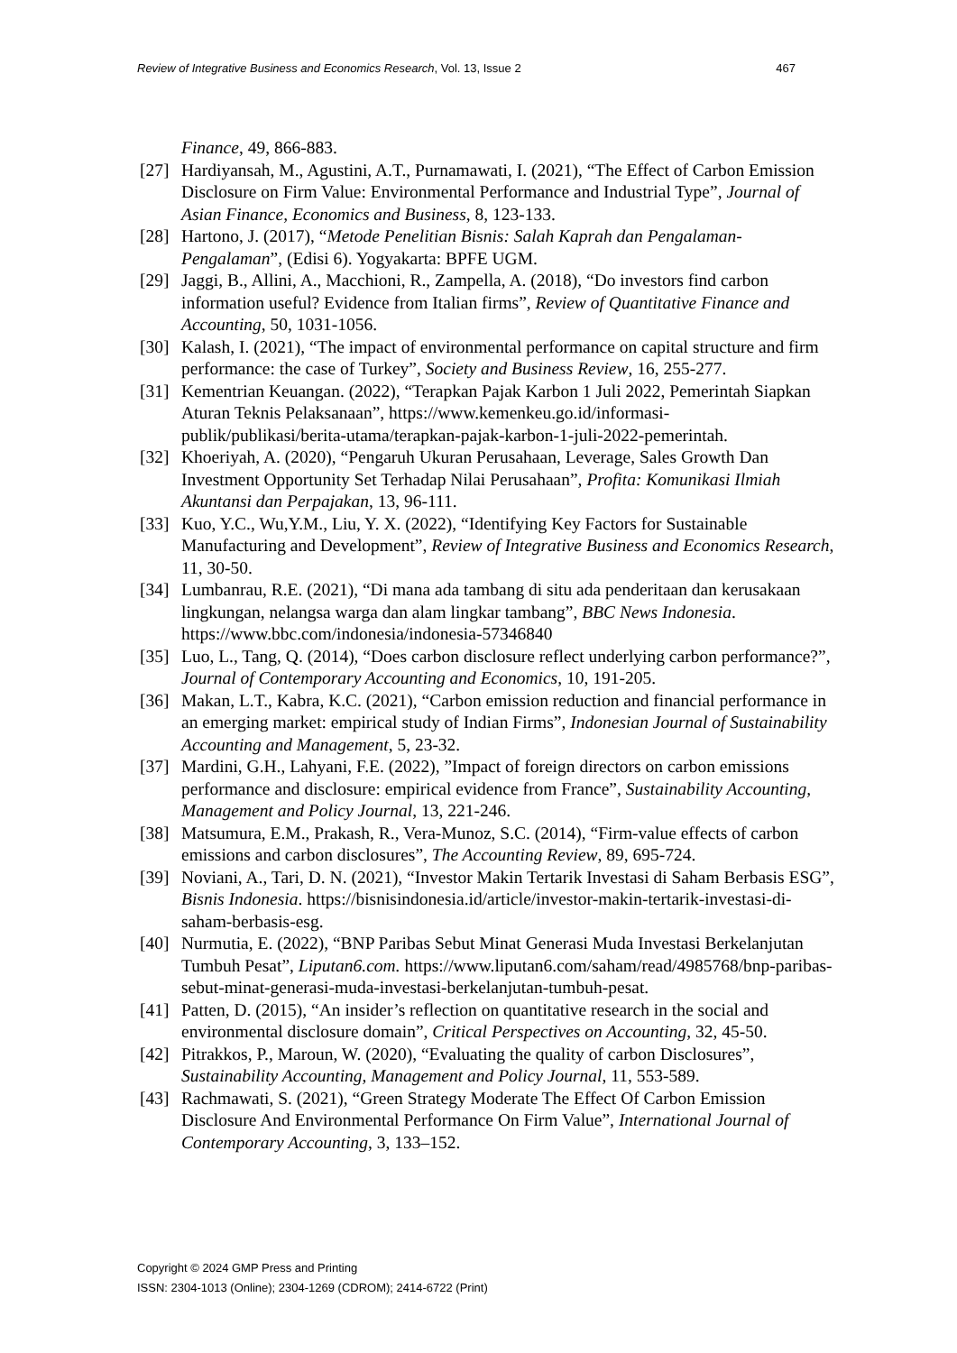Review of Integrative Business and Economics Research, Vol. 13, Issue 2 467
Finance, 49, 866-883.
[27] Hardiyansah, M., Agustini, A.T., Purnamawati, I. (2021), “The Effect of Carbon Emission Disclosure on Firm Value: Environmental Performance and Industrial Type”, Journal of Asian Finance, Economics and Business, 8, 123-133.
[28] Hartono, J. (2017), “Metode Penelitian Bisnis: Salah Kaprah dan Pengalaman-Pengalaman”, (Edisi 6). Yogyakarta: BPFE UGM.
[29] Jaggi, B., Allini, A., Macchioni, R., Zampella, A. (2018), “Do investors find carbon information useful? Evidence from Italian firms”, Review of Quantitative Finance and Accounting, 50, 1031-1056.
[30] Kalash, I. (2021), “The impact of environmental performance on capital structure and firm performance: the case of Turkey”, Society and Business Review, 16, 255-277.
[31] Kementrian Keuangan. (2022), “Terapkan Pajak Karbon 1 Juli 2022, Pemerintah Siapkan Aturan Teknis Pelaksanaan”, https://www.kemenkeu.go.id/informasi-publik/publikasi/berita-utama/terapkan-pajak-karbon-1-juli-2022-pemerintah.
[32] Khoeriyah, A. (2020), “Pengaruh Ukuran Perusahaan, Leverage, Sales Growth Dan Investment Opportunity Set Terhadap Nilai Perusahaan”, Profita: Komunikasi Ilmiah Akuntansi dan Perpajakan, 13, 96-111.
[33] Kuo, Y.C., Wu,Y.M., Liu, Y. X. (2022), “Identifying Key Factors for Sustainable Manufacturing and Development”, Review of Integrative Business and Economics Research, 11, 30-50.
[34] Lumbanrau, R.E. (2021), “Di mana ada tambang di situ ada penderitaan dan kerusakaan lingkungan, nelangsa warga dan alam lingkar tambang”, BBC News Indonesia. https://www.bbc.com/indonesia/indonesia-57346840
[35] Luo, L., Tang, Q. (2014), “Does carbon disclosure reflect underlying carbon performance?”, Journal of Contemporary Accounting and Economics, 10, 191-205.
[36] Makan, L.T., Kabra, K.C. (2021), “Carbon emission reduction and financial performance in an emerging market: empirical study of Indian Firms”, Indonesian Journal of Sustainability Accounting and Management, 5, 23-32.
[37] Mardini, G.H., Lahyani, F.E. (2022), ”Impact of foreign directors on carbon emissions performance and disclosure: empirical evidence from France”, Sustainability Accounting, Management and Policy Journal, 13, 221-246.
[38] Matsumura, E.M., Prakash, R., Vera-Munoz, S.C. (2014), “Firm-value effects of carbon emissions and carbon disclosures”, The Accounting Review, 89, 695-724.
[39] Noviani, A., Tari, D. N. (2021), “Investor Makin Tertarik Investasi di Saham Berbasis ESG”, Bisnis Indonesia. https://bisnisindonesia.id/article/investor-makin-tertarik-investasi-di-saham-berbasis-esg.
[40] Nurmutia, E. (2022), “BNP Paribas Sebut Minat Generasi Muda Investasi Berkelanjutan Tumbuh Pesat”, Liputan6.com. https://www.liputan6.com/saham/read/4985768/bnp-paribas-sebut-minat-generasi-muda-investasi-berkelanjutan-tumbuh-pesat.
[41] Patten, D. (2015), “An insider’s reflection on quantitative research in the social and environmental disclosure domain”, Critical Perspectives on Accounting, 32, 45-50.
[42] Pitrakkos, P., Maroun, W. (2020), “Evaluating the quality of carbon Disclosures”, Sustainability Accounting, Management and Policy Journal, 11, 553-589.
[43] Rachmawati, S. (2021), “Green Strategy Moderate The Effect Of Carbon Emission Disclosure And Environmental Performance On Firm Value”, International Journal of Contemporary Accounting, 3, 133–152.
Copyright © 2024 GMP Press and Printing
ISSN: 2304-1013 (Online); 2304-1269 (CDROM); 2414-6722 (Print)